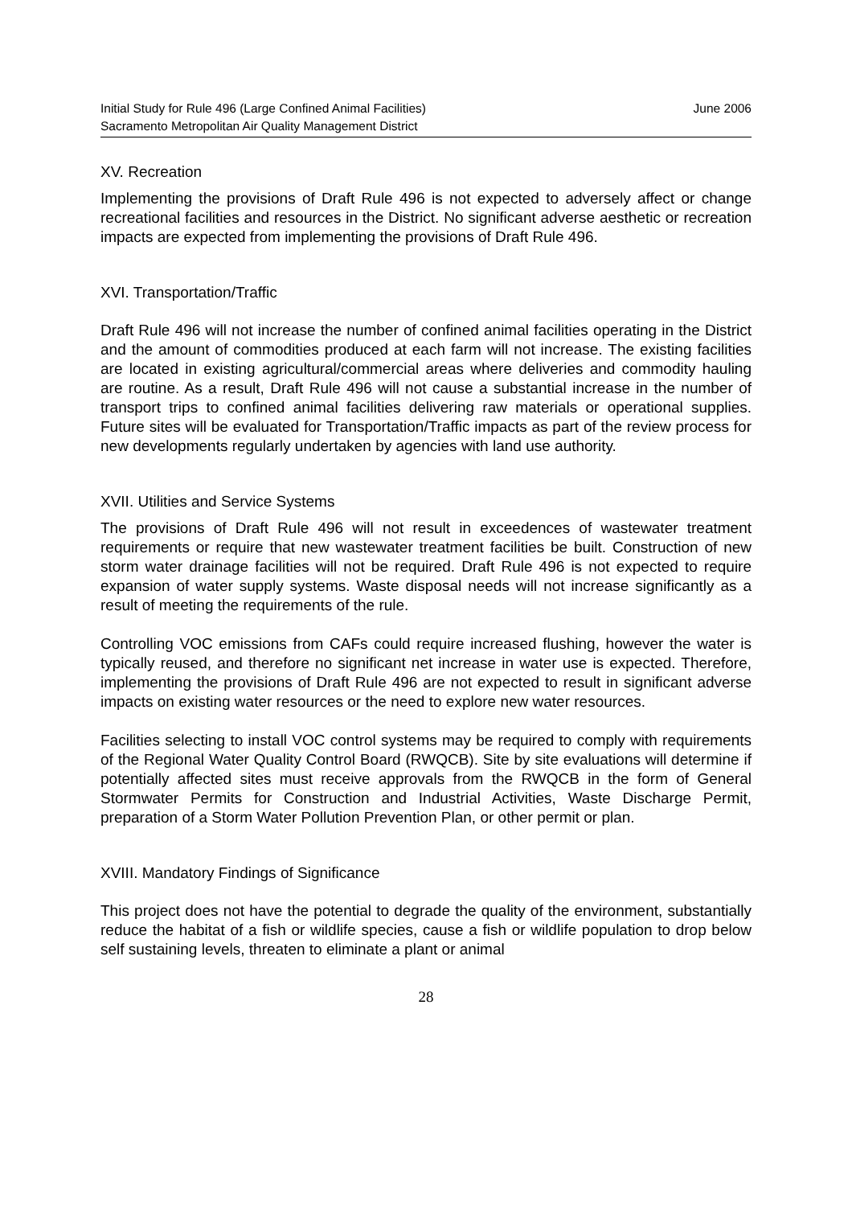Initial Study for Rule 496 (Large Confined Animal Facilities)
Sacramento Metropolitan Air Quality Management District
June 2006
XV. Recreation
Implementing the provisions of Draft Rule 496 is not expected to adversely affect or change recreational facilities and resources in the District. No significant adverse aesthetic or recreation impacts are expected from implementing the provisions of Draft Rule 496.
XVI. Transportation/Traffic
Draft Rule 496 will not increase the number of confined animal facilities operating in the District and the amount of commodities produced at each farm will not increase. The existing facilities are located in existing agricultural/commercial areas where deliveries and commodity hauling are routine. As a result, Draft Rule 496 will not cause a substantial increase in the number of transport trips to confined animal facilities delivering raw materials or operational supplies. Future sites will be evaluated for Transportation/Traffic impacts as part of the review process for new developments regularly undertaken by agencies with land use authority.
XVII. Utilities and Service Systems
The provisions of Draft Rule 496 will not result in exceedences of wastewater treatment requirements or require that new wastewater treatment facilities be built. Construction of new storm water drainage facilities will not be required. Draft Rule 496 is not expected to require expansion of water supply systems. Waste disposal needs will not increase significantly as a result of meeting the requirements of the rule.
Controlling VOC emissions from CAFs could require increased flushing, however the water is typically reused, and therefore no significant net increase in water use is expected. Therefore, implementing the provisions of Draft Rule 496 are not expected to result in significant adverse impacts on existing water resources or the need to explore new water resources.
Facilities selecting to install VOC control systems may be required to comply with requirements of the Regional Water Quality Control Board (RWQCB). Site by site evaluations will determine if potentially affected sites must receive approvals from the RWQCB in the form of General Stormwater Permits for Construction and Industrial Activities, Waste Discharge Permit, preparation of a Storm Water Pollution Prevention Plan, or other permit or plan.
XVIII. Mandatory Findings of Significance
This project does not have the potential to degrade the quality of the environment, substantially reduce the habitat of a fish or wildlife species, cause a fish or wildlife population to drop below self sustaining levels, threaten to eliminate a plant or animal
28